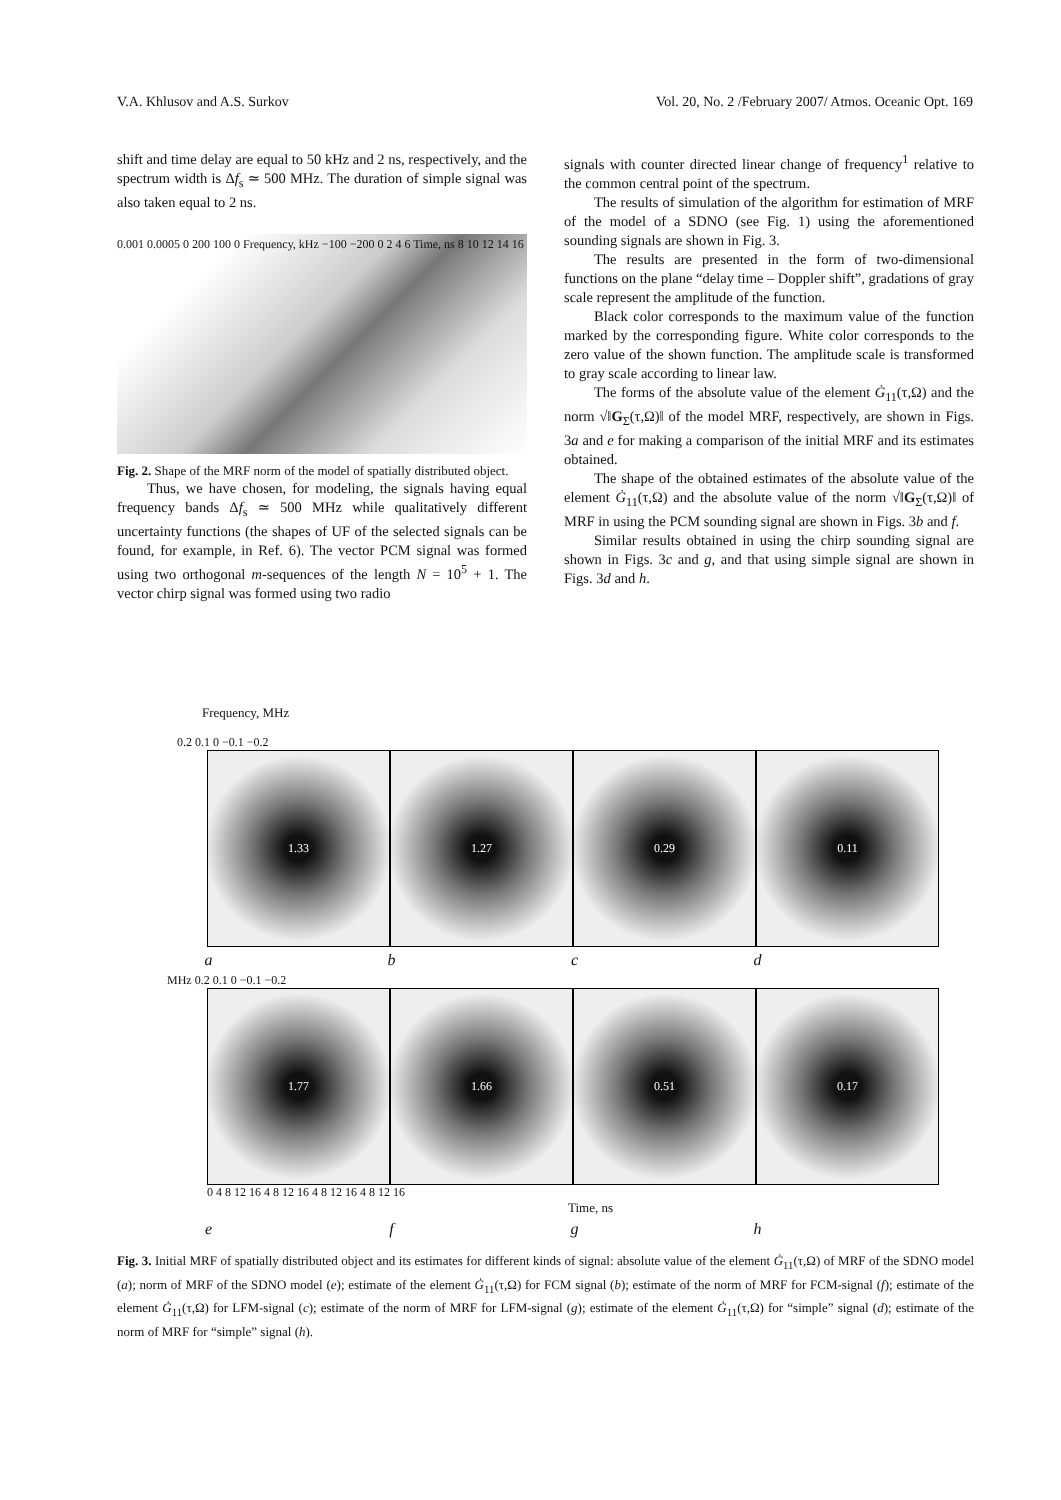V.A. Khlusov and A.S. Surkov Vol. 20, No. 2 /February 2007/ Atmos. Oceanic Opt. 169
shift and time delay are equal to 50 kHz and 2 ns, respectively, and the spectrum width is Δf<sub>s</sub> ≃ 500 MHz. The duration of simple signal was also taken equal to 2 ns.
0.001 0.0005 0 200 100 0 Frequency, kHz −100 −200 0 2 4 6 Time, ns 8 10 12 14 16
Fig. 2. Shape of the MRF norm of the model of spatially distributed object.
Thus, we have chosen, for modeling, the signals having equal frequency bands Δf<sub>s</sub> ≃ 500 MHz while qualitatively different uncertainty functions (the shapes of UF of the selected signals can be found, for example, in Ref. 6). The vector PCM signal was formed using two orthogonal m-sequences of the length N = 10<sup>5</sup> + 1. The vector chirp signal was formed using two radio
signals with counter directed linear change of frequency<sup>1</sup> relative to the common central point of the spectrum.
The results of simulation of the algorithm for estimation of MRF of the model of a SDNO (see Fig. 1) using the aforementioned sounding signals are shown in Fig. 3.
The results are presented in the form of two-dimensional functions on the plane “delay time – Doppler shift”, gradations of gray scale represent the amplitude of the function.
Black color corresponds to the maximum value of the function marked by the corresponding figure. White color corresponds to the zero value of the shown function. The amplitude scale is transformed to gray scale according to linear law.
The forms of the absolute value of the element Ġ<sub>11</sub>(τ,Ω) and the norm √‖G<sub>Σ</sub>(τ,Ω)‖ of the model MRF, respectively, are shown in Figs. 3a and e for making a comparison of the initial MRF and its estimates obtained.
The shape of the obtained estimates of the absolute value of the element Ġ<sub>11</sub>(τ,Ω) and the absolute value of the norm √‖G<sub>Σ</sub>(τ,Ω)‖ of MRF in using the PCM sounding signal are shown in Figs. 3b and f.
Similar results obtained in using the chirp sounding signal are shown in Figs. 3c and g, and that using simple signal are shown in Figs. 3d and h.
Frequency, MHz
0.2 0.1 0 −0.1 −0.2
1.33
1.27
0.29
0.11
a
b
c
d
MHz 0.2 0.1 0 −0.1 −0.2
1.77
1.66
0.51
0.17
0 4 8 12 16 4 8 12 16 4 8 12 16 4 8 12 16
Time, ns
e
f
g
h
Fig. 3. Initial MRF of spatially distributed object and its estimates for different kinds of signal: absolute value of the element Ġ<sub>11</sub>(τ,Ω) of MRF of the SDNO model (a); norm of MRF of the SDNO model (e); estimate of the element Ġ<sub>11</sub>(τ,Ω) for FCM signal (b); estimate of the norm of MRF for FCM-signal (f); estimate of the element Ġ<sub>11</sub>(τ,Ω) for LFM-signal (c); estimate of the norm of MRF for LFM-signal (g); estimate of the element Ġ<sub>11</sub>(τ,Ω) for “simple” signal (d); estimate of the norm of MRF for “simple” signal (h).